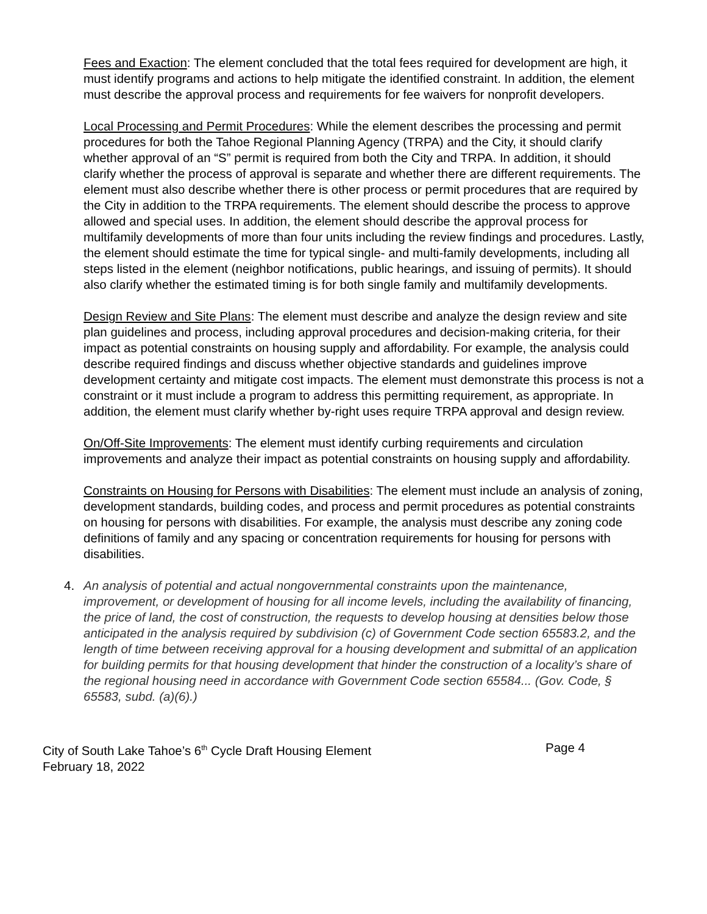Fees and Exaction: The element concluded that the total fees required for development are high, it must identify programs and actions to help mitigate the identified constraint. In addition, the element must describe the approval process and requirements for fee waivers for nonprofit developers.
Local Processing and Permit Procedures: While the element describes the processing and permit procedures for both the Tahoe Regional Planning Agency (TRPA) and the City, it should clarify whether approval of an “S” permit is required from both the City and TRPA. In addition, it should clarify whether the process of approval is separate and whether there are different requirements. The element must also describe whether there is other process or permit procedures that are required by the City in addition to the TRPA requirements. The element should describe the process to approve allowed and special uses. In addition, the element should describe the approval process for multifamily developments of more than four units including the review findings and procedures. Lastly, the element should estimate the time for typical single- and multi-family developments, including all steps listed in the element (neighbor notifications, public hearings, and issuing of permits). It should also clarify whether the estimated timing is for both single family and multifamily developments.
Design Review and Site Plans: The element must describe and analyze the design review and site plan guidelines and process, including approval procedures and decision-making criteria, for their impact as potential constraints on housing supply and affordability. For example, the analysis could describe required findings and discuss whether objective standards and guidelines improve development certainty and mitigate cost impacts. The element must demonstrate this process is not a constraint or it must include a program to address this permitting requirement, as appropriate. In addition, the element must clarify whether by-right uses require TRPA approval and design review.
On/Off-Site Improvements: The element must identify curbing requirements and circulation improvements and analyze their impact as potential constraints on housing supply and affordability.
Constraints on Housing for Persons with Disabilities: The element must include an analysis of zoning, development standards, building codes, and process and permit procedures as potential constraints on housing for persons with disabilities. For example, the analysis must describe any zoning code definitions of family and any spacing or concentration requirements for housing for persons with disabilities.
4. An analysis of potential and actual nongovernmental constraints upon the maintenance, improvement, or development of housing for all income levels, including the availability of financing, the price of land, the cost of construction, the requests to develop housing at densities below those anticipated in the analysis required by subdivision (c) of Government Code section 65583.2, and the length of time between receiving approval for a housing development and submittal of an application for building permits for that housing development that hinder the construction of a locality’s share of the regional housing need in accordance with Government Code section 65584... (Gov. Code, § 65583, subd. (a)(6).)
City of South Lake Tahoe’s 6<sup>th</sup> Cycle Draft Housing Element
February 18, 2022 Page 4